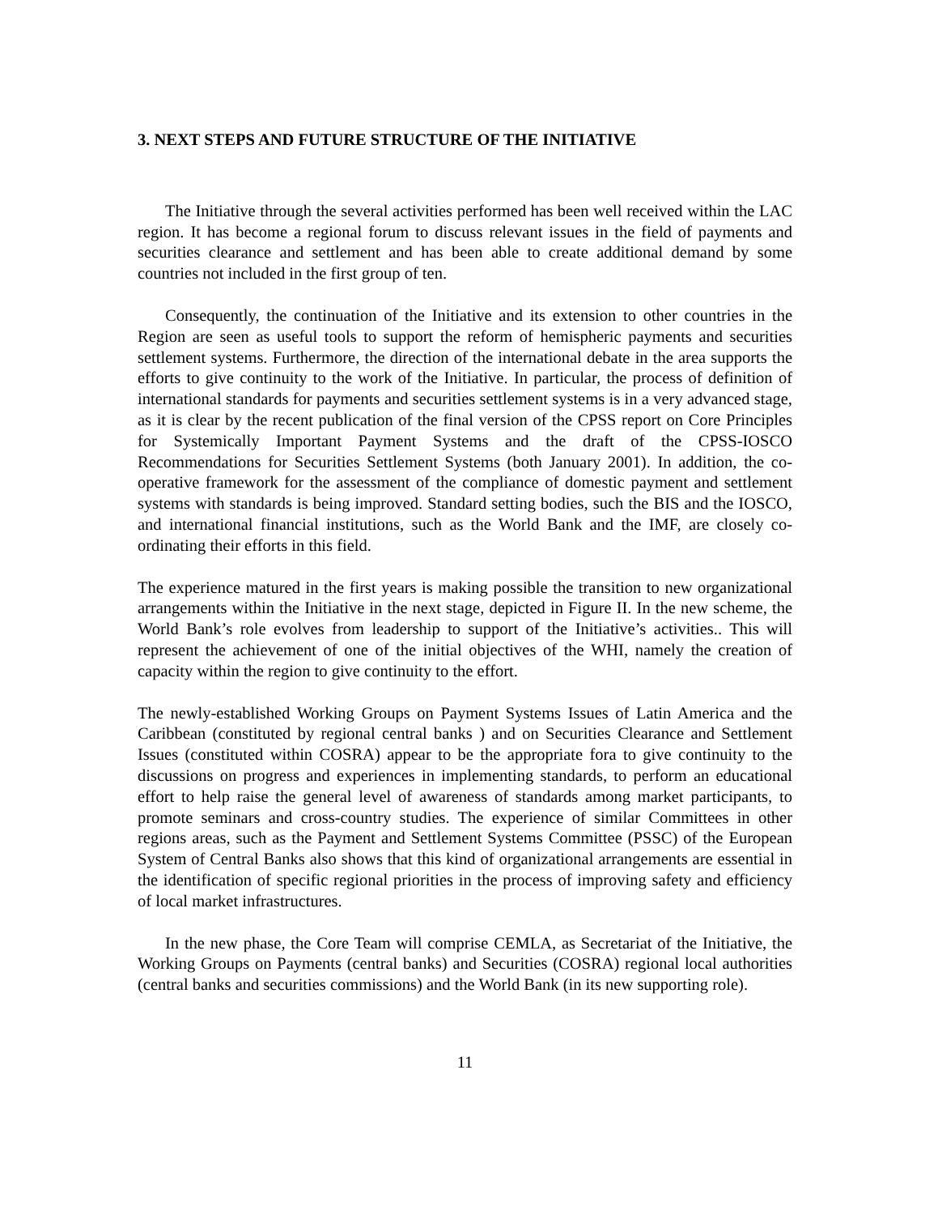3. NEXT STEPS AND FUTURE STRUCTURE OF THE INITIATIVE
The Initiative through the several activities performed has been well received within the LAC region. It has become a regional forum to discuss relevant issues in the field of payments and securities clearance and settlement and has been able to create additional demand by some countries not included in the first group of ten.
Consequently, the continuation of the Initiative and its extension to other countries in the Region are seen as useful tools to support the reform of hemispheric payments and securities settlement systems. Furthermore, the direction of the international debate in the area supports the efforts to give continuity to the work of the Initiative. In particular, the process of definition of international standards for payments and securities settlement systems is in a very advanced stage, as it is clear by the recent publication of the final version of the CPSS report on Core Principles for Systemically Important Payment Systems and the draft of the CPSS-IOSCO Recommendations for Securities Settlement Systems (both January 2001). In addition, the co-operative framework for the assessment of the compliance of domestic payment and settlement systems with standards is being improved. Standard setting bodies, such the BIS and the IOSCO, and international financial institutions, such as the World Bank and the IMF, are closely co-ordinating their efforts in this field.
The experience matured in the first years is making possible the transition to new organizational arrangements within the Initiative in the next stage, depicted in Figure II. In the new scheme, the World Bank’s role evolves from leadership to support of the Initiative’s activities.. This will represent the achievement of one of the initial objectives of the WHI, namely the creation of capacity within the region to give continuity to the effort.
The newly-established Working Groups on Payment Systems Issues of Latin America and the Caribbean (constituted by regional central banks ) and on Securities Clearance and Settlement Issues (constituted within COSRA) appear to be the appropriate fora to give continuity to the discussions on progress and experiences in implementing standards, to perform an educational effort to help raise the general level of awareness of standards among market participants, to promote seminars and cross-country studies. The experience of similar Committees in other regions areas, such as the Payment and Settlement Systems Committee (PSSC) of the European System of Central Banks also shows that this kind of organizational arrangements are essential in the identification of specific regional priorities in the process of improving safety and efficiency of local market infrastructures.
In the new phase, the Core Team will comprise CEMLA, as Secretariat of the Initiative, the Working Groups on Payments (central banks) and Securities (COSRA) regional local authorities (central banks and securities commissions) and the World Bank (in its new supporting role).
11